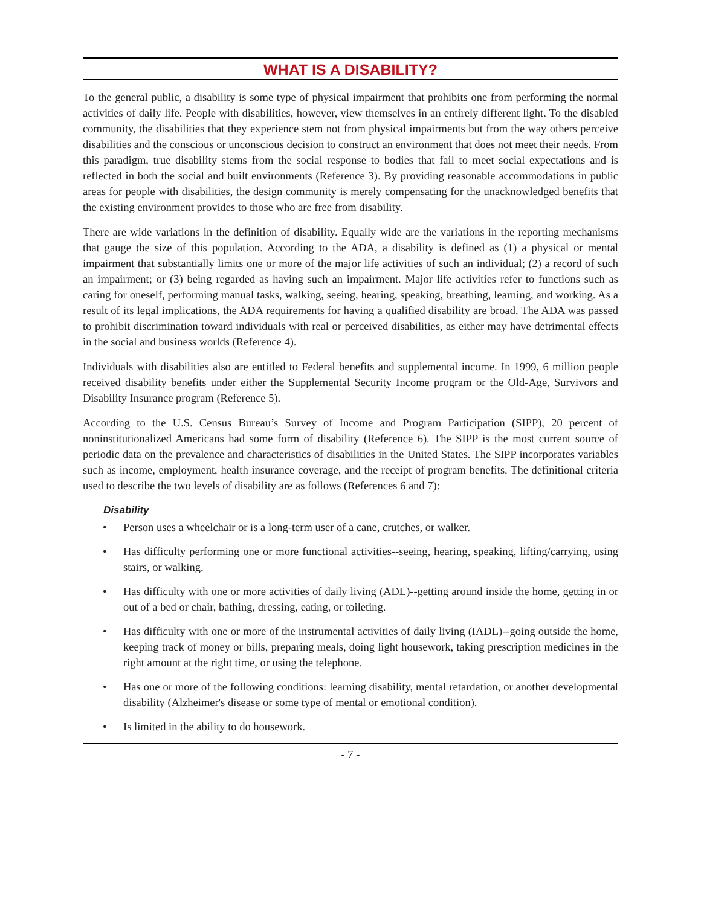WHAT IS A DISABILITY?
To the general public, a disability is some type of physical impairment that prohibits one from performing the normal activities of daily life. People with disabilities, however, view themselves in an entirely different light. To the disabled community, the disabilities that they experience stem not from physical impairments but from the way others perceive disabilities and the conscious or unconscious decision to construct an environment that does not meet their needs. From this paradigm, true disability stems from the social response to bodies that fail to meet social expectations and is reflected in both the social and built environments (Reference 3). By providing reasonable accommodations in public areas for people with disabilities, the design community is merely compensating for the unacknowledged benefits that the existing environment provides to those who are free from disability.
There are wide variations in the definition of disability. Equally wide are the variations in the reporting mechanisms that gauge the size of this population. According to the ADA, a disability is defined as (1) a physical or mental impairment that substantially limits one or more of the major life activities of such an individual; (2) a record of such an impairment; or (3) being regarded as having such an impairment. Major life activities refer to functions such as caring for oneself, performing manual tasks, walking, seeing, hearing, speaking, breathing, learning, and working. As a result of its legal implications, the ADA requirements for having a qualified disability are broad. The ADA was passed to prohibit discrimination toward individuals with real or perceived disabilities, as either may have detrimental effects in the social and business worlds (Reference 4).
Individuals with disabilities also are entitled to Federal benefits and supplemental income. In 1999, 6 million people received disability benefits under either the Supplemental Security Income program or the Old-Age, Survivors and Disability Insurance program (Reference 5).
According to the U.S. Census Bureau’s Survey of Income and Program Participation (SIPP), 20 percent of noninstitutionalized Americans had some form of disability (Reference 6). The SIPP is the most current source of periodic data on the prevalence and characteristics of disabilities in the United States. The SIPP incorporates variables such as income, employment, health insurance coverage, and the receipt of program benefits. The definitional criteria used to describe the two levels of disability are as follows (References 6 and 7):
Disability
• Person uses a wheelchair or is a long-term user of a cane, crutches, or walker.
• Has difficulty performing one or more functional activities--seeing, hearing, speaking, lifting/carrying, using stairs, or walking.
• Has difficulty with one or more activities of daily living (ADL)--getting around inside the home, getting in or out of a bed or chair, bathing, dressing, eating, or toileting.
• Has difficulty with one or more of the instrumental activities of daily living (IADL)--going outside the home, keeping track of money or bills, preparing meals, doing light housework, taking prescription medicines in the right amount at the right time, or using the telephone.
• Has one or more of the following conditions: learning disability, mental retardation, or another developmental disability (Alzheimer's disease or some type of mental or emotional condition).
• Is limited in the ability to do housework.
- 7 -